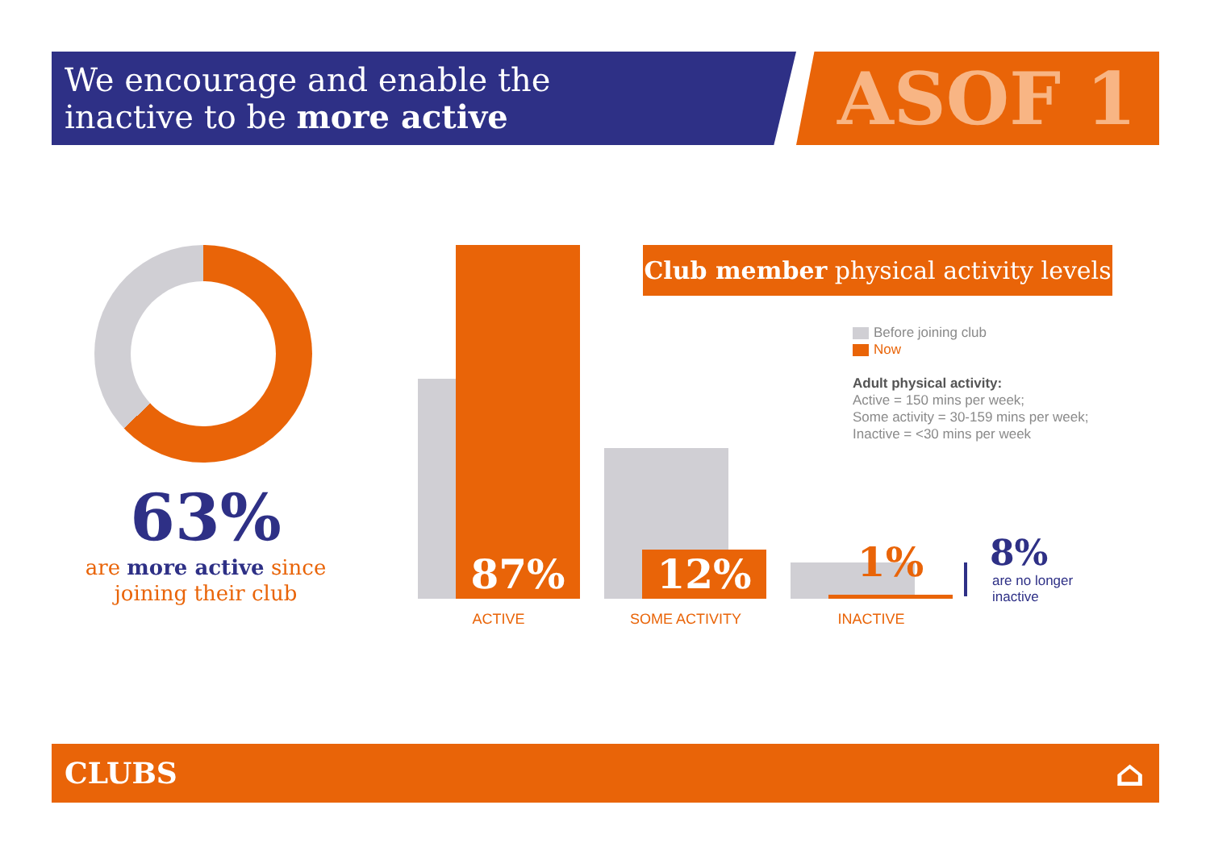We encourage and enable the
inactive to be more active
ASOF 1
63%
are more active since joining their club
87% 12% 1%
ACTIVE SOME ACTIVITY INACTIVE
8%
are no longer
inactive
Club member physical activity levels
Before joining club
Now
Adult physical activity:
Active = 150 mins per week;
Some activity = 30-159 mins per week;
Inactive = <30 mins per week
CLUBS ⌂